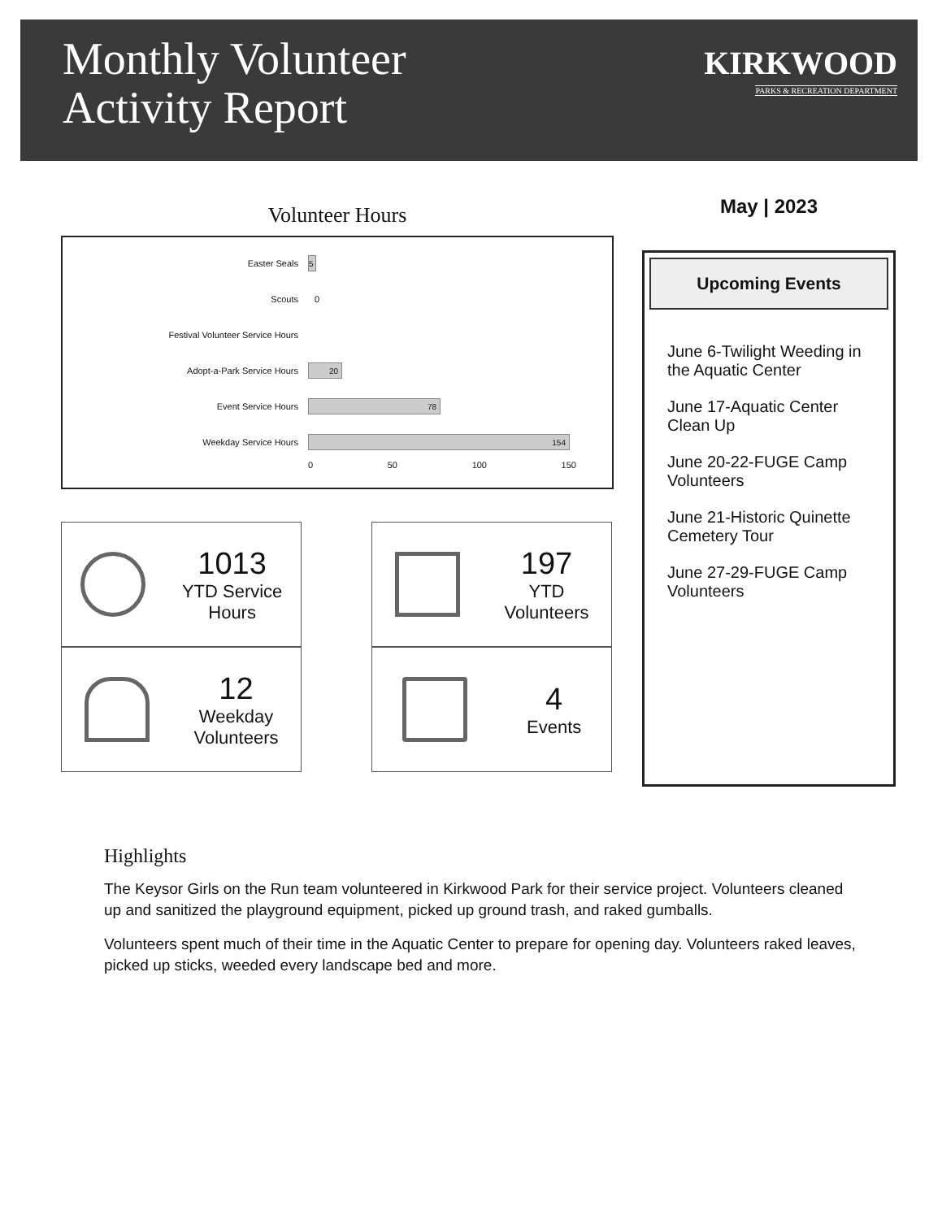Monthly Volunteer
Activity Report
KIRKWOOD
PARKS & RECREATION DEPARTMENT
Volunteer Hours
Easter Seals
5
Scouts 0
Festival Volunteer Service Hours
Adopt-a-Park Service Hours
20
Event Service Hours
78
Weekday Service Hours
154
0 50 100 150
1013
YTD Service
Hours
197
YTD
Volunteers
12
Weekday
Volunteers
4
Events
May | 2023
Upcoming Events
June 6-Twilight Weeding in the Aquatic Center
June 17-Aquatic Center Clean Up
June 20-22-FUGE Camp Volunteers
June 21-Historic Quinette Cemetery Tour
June 27-29-FUGE Camp Volunteers
Highlights
The Keysor Girls on the Run team volunteered in Kirkwood Park for their service project. Volunteers cleaned up and sanitized the playground equipment, picked up ground trash, and raked gumballs.
Volunteers spent much of their time in the Aquatic Center to prepare for opening day. Volunteers raked leaves, picked up sticks, weeded every landscape bed and more.